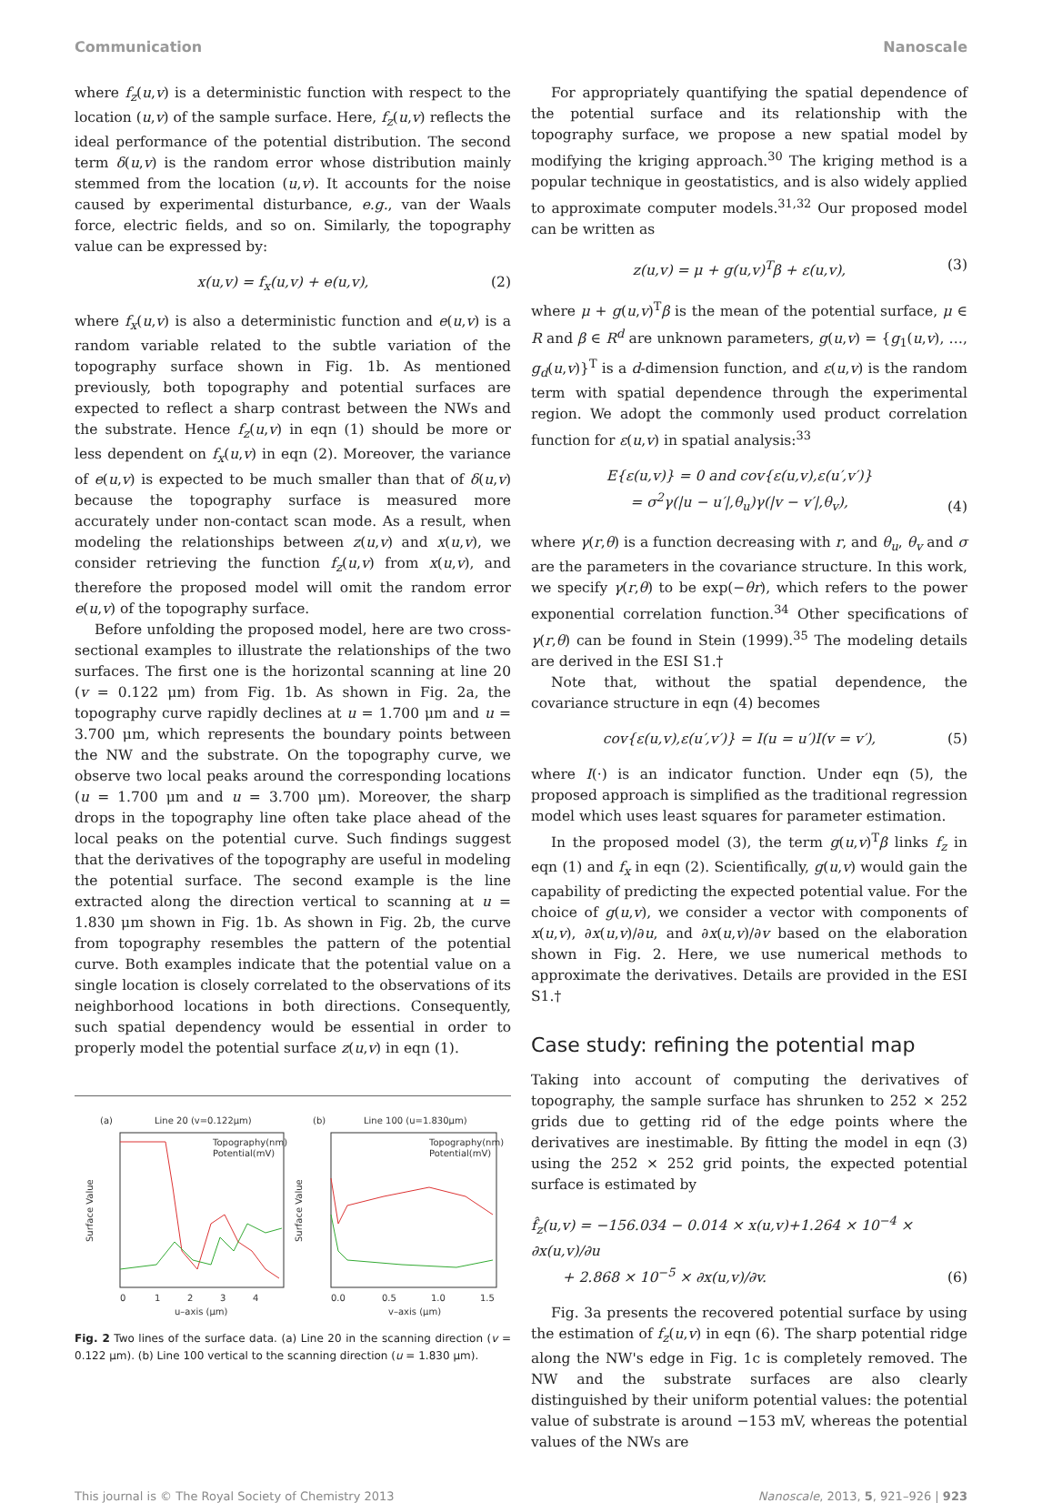Communication Nanoscale
where f<sub>z</sub>(u,v) is a deterministic function with respect to the location (u,v) of the sample surface. Here, f<sub>z</sub>(u,v) reflects the ideal performance of the potential distribution. The second term δ(u,v) is the random error whose distribution mainly stemmed from the location (u,v). It accounts for the noise caused by experimental disturbance, e.g., van der Waals force, electric fields, and so on. Similarly, the topography value can be expressed by:
x(u,v) = f<sub>x</sub>(u,v) + e(u,v), (2)
where f<sub>x</sub>(u,v) is also a deterministic function and e(u,v) is a random variable related to the subtle variation of the topography surface shown in Fig. 1b. As mentioned previously, both topography and potential surfaces are expected to reflect a sharp contrast between the NWs and the substrate. Hence f<sub>z</sub>(u,v) in eqn (1) should be more or less dependent on f<sub>x</sub>(u,v) in eqn (2). Moreover, the variance of e(u,v) is expected to be much smaller than that of δ(u,v) because the topography surface is measured more accurately under non-contact scan mode. As a result, when modeling the relationships between z(u,v) and x(u,v), we consider retrieving the function f<sub>z</sub>(u,v) from x(u,v), and therefore the proposed model will omit the random error e(u,v) of the topography surface.
Before unfolding the proposed model, here are two cross-sectional examples to illustrate the relationships of the two surfaces. The first one is the horizontal scanning at line 20 (v = 0.122 μm) from Fig. 1b. As shown in Fig. 2a, the topography curve rapidly declines at u = 1.700 μm and u = 3.700 μm, which represents the boundary points between the NW and the substrate. On the topography curve, we observe two local peaks around the corresponding locations (u = 1.700 μm and u = 3.700 μm). Moreover, the sharp drops in the topography line often take place ahead of the local peaks on the potential curve. Such findings suggest that the derivatives of the topography are useful in modeling the potential surface. The second example is the line extracted along the direction vertical to scanning at u = 1.830 μm shown in Fig. 1b. As shown in Fig. 2b, the curve from topography resembles the pattern of the potential curve. Both examples indicate that the potential value on a single location is closely correlated to the observations of its neighborhood locations in both directions. Consequently, such spatial dependency would be essential in order to properly model the potential surface z(u,v) in eqn (1).
(a)
Line 20 (v=0.122μm)
(b)
Line 100 (u=1.830μm)
Topography(nm)
Potential(mV)
Topography(nm)
Potential(mV)
Surface Value
Surface Value
0
1
2
3
4
0.0
0.5
1.0
1.5
u–axis (μm)
v–axis (μm)
Fig. 2 Two lines of the surface data. (a) Line 20 in the scanning direction (v = 0.122 μm). (b) Line 100 vertical to the scanning direction (u = 1.830 μm).
For appropriately quantifying the spatial dependence of the potential surface and its relationship with the topography surface, we propose a new spatial model by modifying the kriging approach.<sup>30</sup> The kriging method is a popular technique in geostatistics, and is also widely applied to approximate computer models.<sup>31,32</sup> Our proposed model can be written as
z(u,v) = μ + g(u,v)<sup>T</sup>β + ε(u,v), (3)
where μ + g(u,v)<sup>T</sup>β is the mean of the potential surface, μ ∈ R and β ∈ R<sup>d</sup> are unknown parameters, g(u,v) = {g<sub>1</sub>(u,v), …, g<sub>d</sub>(u,v)}<sup>T</sup> is a d-dimension function, and ε(u,v) is the random term with spatial dependence through the experimental region. We adopt the commonly used product correlation function for ε(u,v) in spatial analysis:<sup>33</sup>
E{ε(u,v)} = 0 and cov{ε(u,v),ε(u′,v′)}
= σ<sup>2</sup>γ(|u − u′|,θ<sub>u</sub>)γ(|v − v′|,θ<sub>v</sub>), (4)
where γ(r,θ) is a function decreasing with r, and θ<sub>u</sub>, θ<sub>v</sub> and σ are the parameters in the covariance structure. In this work, we specify γ(r,θ) to be exp(−θr), which refers to the power exponential correlation function.<sup>34</sup> Other specifications of γ(r,θ) can be found in Stein (1999).<sup>35</sup> The modeling details are derived in the ESI S1.†
Note that, without the spatial dependence, the covariance structure in eqn (4) becomes
cov{ε(u,v),ε(u′,v′)} = I(u = u′)I(v = v′), (5)
where I(·) is an indicator function. Under eqn (5), the proposed approach is simplified as the traditional regression model which uses least squares for parameter estimation.
In the proposed model (3), the term g(u,v)<sup>T</sup>β links f<sub>z</sub> in eqn (1) and f<sub>x</sub> in eqn (2). Scientifically, g(u,v) would gain the capability of predicting the expected potential value. For the choice of g(u,v), we consider a vector with components of x(u,v), ∂x(u,v)/∂u, and ∂x(u,v)/∂v based on the elaboration shown in Fig. 2. Here, we use numerical methods to approximate the derivatives. Details are provided in the ESI S1.†
Case study: refining the potential map
Taking into account of computing the derivatives of topography, the sample surface has shrunken to 252 × 252 grids due to getting rid of the edge points where the derivatives are inestimable. By fitting the model in eqn (3) using the 252 × 252 grid points, the expected potential surface is estimated by
f̂<sub>z</sub>(u,v) = −156.034 − 0.014 × x(u,v)+1.264 × 10<sup>−4</sup> × ∂x(u,v)/∂u
+ 2.868 × 10<sup>−5</sup> × ∂x(u,v)/∂v. (6)
Fig. 3a presents the recovered potential surface by using the estimation of f<sub>z</sub>(u,v) in eqn (6). The sharp potential ridge along the NW's edge in Fig. 1c is completely removed. The NW and the substrate surfaces are also clearly distinguished by their uniform potential values: the potential value of substrate is around −153 mV, whereas the potential values of the NWs are
This journal is © The Royal Society of Chemistry 2013 Nanoscale, 2013, 5, 921–926 | 923